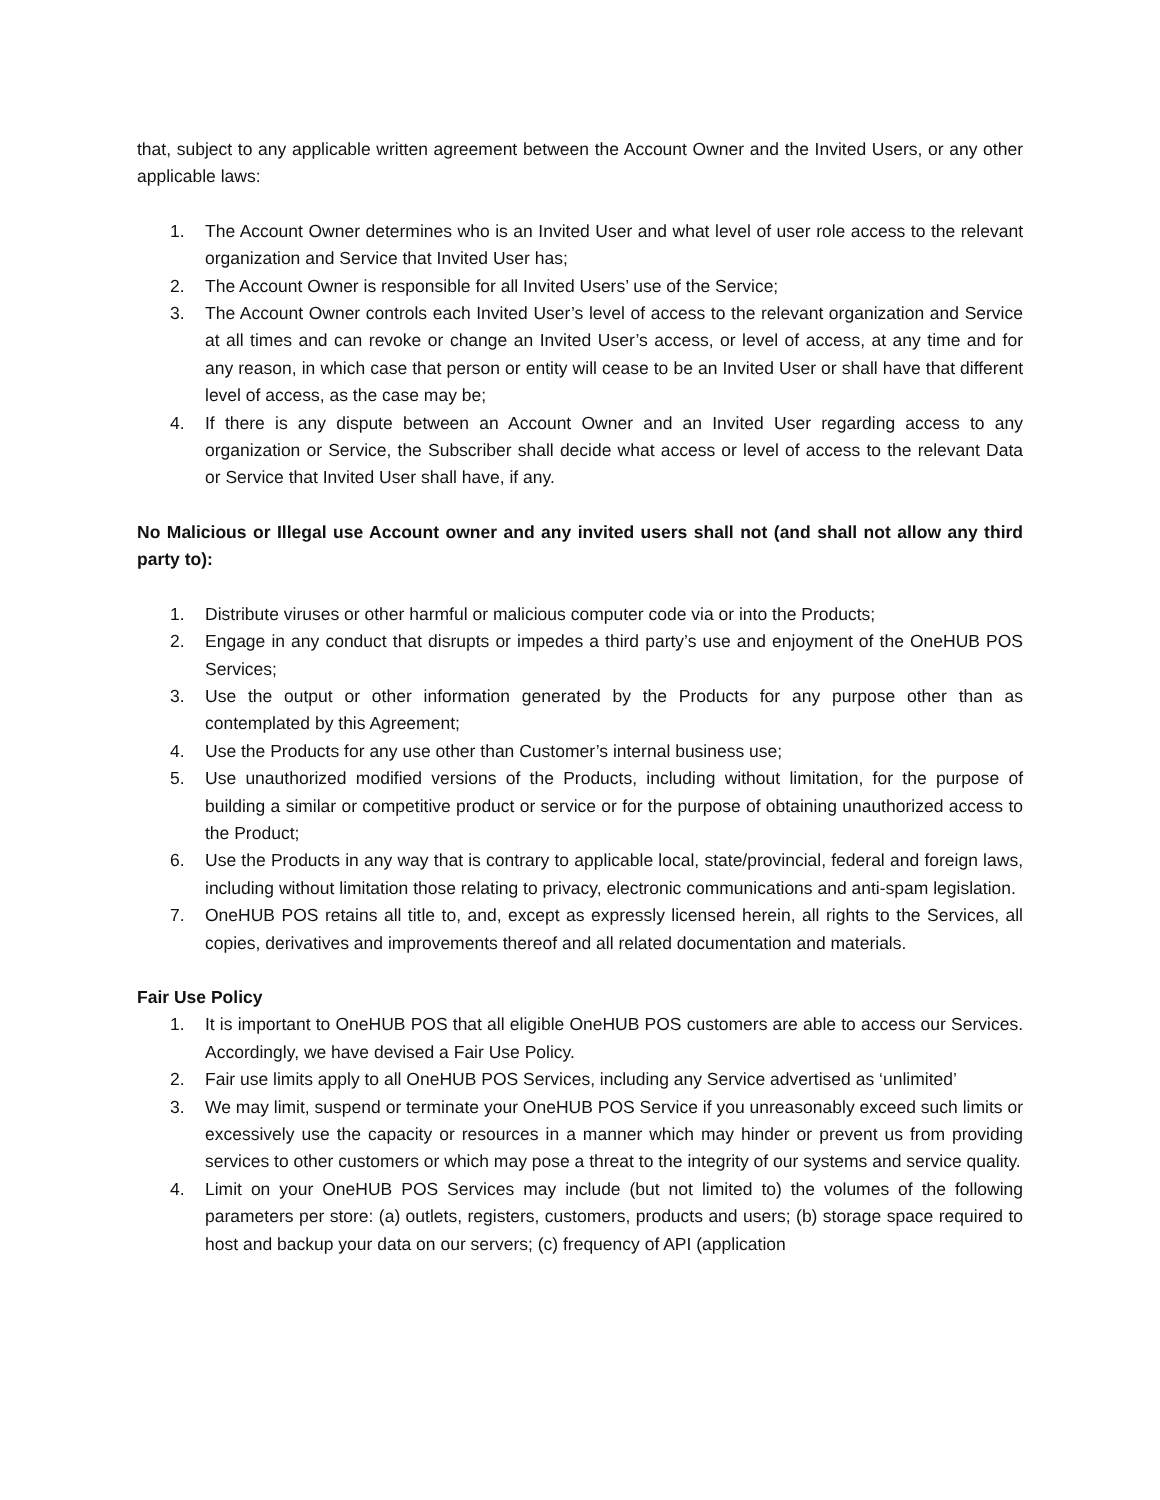that, subject to any applicable written agreement between the Account Owner and the Invited Users, or any other applicable laws:
1. The Account Owner determines who is an Invited User and what level of user role access to the relevant organization and Service that Invited User has;
2. The Account Owner is responsible for all Invited Users’ use of the Service;
3. The Account Owner controls each Invited User’s level of access to the relevant organization and Service at all times and can revoke or change an Invited User’s access, or level of access, at any time and for any reason, in which case that person or entity will cease to be an Invited User or shall have that different level of access, as the case may be;
4. If there is any dispute between an Account Owner and an Invited User regarding access to any organization or Service, the Subscriber shall decide what access or level of access to the relevant Data or Service that Invited User shall have, if any.
No Malicious or Illegal use Account owner and any invited users shall not (and shall not allow any third party to):
1. Distribute viruses or other harmful or malicious computer code via or into the Products;
2. Engage in any conduct that disrupts or impedes a third party’s use and enjoyment of the OneHUB POS Services;
3. Use the output or other information generated by the Products for any purpose other than as contemplated by this Agreement;
4. Use the Products for any use other than Customer’s internal business use;
5. Use unauthorized modified versions of the Products, including without limitation, for the purpose of building a similar or competitive product or service or for the purpose of obtaining unauthorized access to the Product;
6. Use the Products in any way that is contrary to applicable local, state/provincial, federal and foreign laws, including without limitation those relating to privacy, electronic communications and anti-spam legislation.
7. OneHUB POS retains all title to, and, except as expressly licensed herein, all rights to the Services, all copies, derivatives and improvements thereof and all related documentation and materials.
Fair Use Policy
1. It is important to OneHUB POS that all eligible OneHUB POS customers are able to access our Services. Accordingly, we have devised a Fair Use Policy.
2. Fair use limits apply to all OneHUB POS Services, including any Service advertised as ‘unlimited’
3. We may limit, suspend or terminate your OneHUB POS Service if you unreasonably exceed such limits or excessively use the capacity or resources in a manner which may hinder or prevent us from providing services to other customers or which may pose a threat to the integrity of our systems and service quality.
4. Limit on your OneHUB POS Services may include (but not limited to) the volumes of the following parameters per store: (a) outlets, registers, customers, products and users; (b) storage space required to host and backup your data on our servers; (c) frequency of API (application